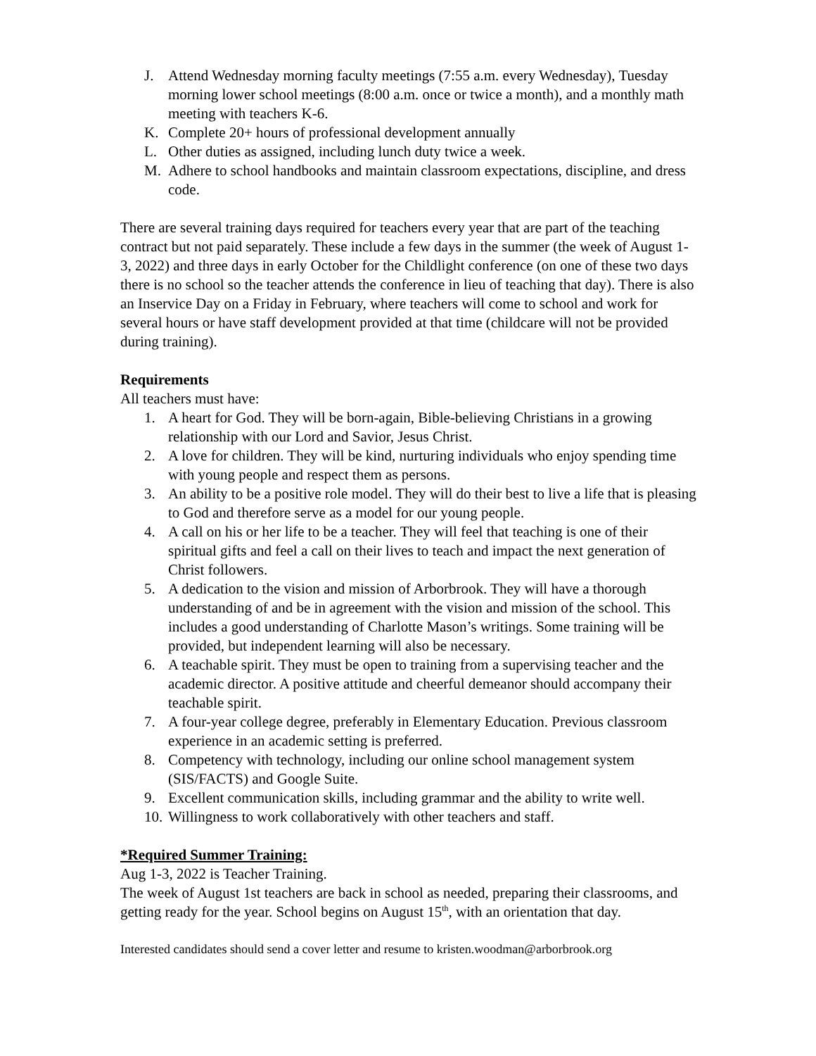J. Attend Wednesday morning faculty meetings (7:55 a.m. every Wednesday), Tuesday morning lower school meetings (8:00 a.m. once or twice a month), and a monthly math meeting with teachers K-6.
K. Complete 20+ hours of professional development annually
L. Other duties as assigned, including lunch duty twice a week.
M. Adhere to school handbooks and maintain classroom expectations, discipline, and dress code.
There are several training days required for teachers every year that are part of the teaching contract but not paid separately. These include a few days in the summer (the week of August 1-3, 2022) and three days in early October for the Childlight conference (on one of these two days there is no school so the teacher attends the conference in lieu of teaching that day). There is also an Inservice Day on a Friday in February, where teachers will come to school and work for several hours or have staff development provided at that time (childcare will not be provided during training).
Requirements
All teachers must have:
1. A heart for God. They will be born-again, Bible-believing Christians in a growing relationship with our Lord and Savior, Jesus Christ.
2. A love for children. They will be kind, nurturing individuals who enjoy spending time with young people and respect them as persons.
3. An ability to be a positive role model. They will do their best to live a life that is pleasing to God and therefore serve as a model for our young people.
4. A call on his or her life to be a teacher. They will feel that teaching is one of their spiritual gifts and feel a call on their lives to teach and impact the next generation of Christ followers.
5. A dedication to the vision and mission of Arborbrook. They will have a thorough understanding of and be in agreement with the vision and mission of the school. This includes a good understanding of Charlotte Mason’s writings. Some training will be provided, but independent learning will also be necessary.
6. A teachable spirit. They must be open to training from a supervising teacher and the academic director. A positive attitude and cheerful demeanor should accompany their teachable spirit.
7. A four-year college degree, preferably in Elementary Education. Previous classroom experience in an academic setting is preferred.
8. Competency with technology, including our online school management system (SIS/FACTS) and Google Suite.
9. Excellent communication skills, including grammar and the ability to write well.
10. Willingness to work collaboratively with other teachers and staff.
*Required Summer Training:
Aug 1-3, 2022 is Teacher Training.
The week of August 1st teachers are back in school as needed, preparing their classrooms, and getting ready for the year. School begins on August 15<sup>th</sup>, with an orientation that day.
Interested candidates should send a cover letter and resume to kristen.woodman@arborbrook.org